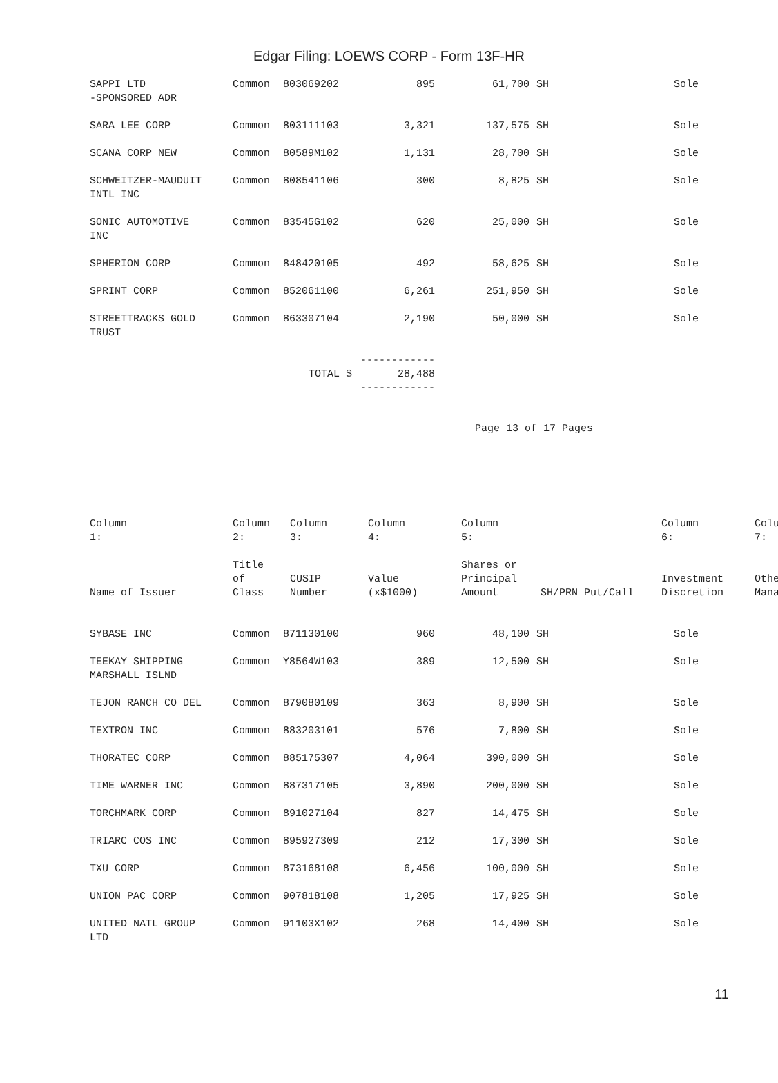Edgar Filing: LOEWS CORP - Form 13F-HR
| SAPPI LTD -SPONSORED ADR | Common | 803069202 | 895 | 61,700 | SH | Sole | |
| SARA LEE CORP | Common | 803111103 | 3,321 | 137,575 | SH | Sole | |
| SCANA CORP NEW | Common | 80589M102 | 1,131 | 28,700 | SH | Sole | |
| SCHWEITZER-MAUDUIT INTL INC | Common | 808541106 | 300 | 8,825 | SH | Sole | |
| SONIC AUTOMOTIVE INC | Common | 83545G102 | 620 | 25,000 | SH | Sole | |
| SPHERION CORP | Common | 848420105 | 492 | 58,625 | SH | Sole | |
| SPRINT CORP | Common | 852061100 | 6,261 | 251,950 | SH | Sole | |
| STREETTRACKS GOLD TRUST | Common | 863307104 | 2,190 | 50,000 | SH | Sole | |
| | TOTAL $ | | ------------ 28,488 ------------ | | | | |
Page 13 of 17 Pages
| Column 1: | Column 2: | Column 3: | Column 4: | Column 5: | | Column 6: | Colu 7: |
| --- | --- | --- | --- | --- | --- | --- | --- |
| Name of Issuer | Title of Class | CUSIP Number | Value (x$1000) | Shares or Principal Amount | SH/PRN Put/Call | Investment Discretion | Othe Mana |
| SYBASE INC | Common | 871130100 | 960 | 48,100 | SH | Sole | |
| TEEKAY SHIPPING MARSHALL ISLND | Common | Y8564W103 | 389 | 12,500 | SH | Sole | |
| TEJON RANCH CO DEL | Common | 879080109 | 363 | 8,900 | SH | Sole | |
| TEXTRON INC | Common | 883203101 | 576 | 7,800 | SH | Sole | |
| THORATEC CORP | Common | 885175307 | 4,064 | 390,000 | SH | Sole | |
| TIME WARNER INC | Common | 887317105 | 3,890 | 200,000 | SH | Sole | |
| TORCHMARK CORP | Common | 891027104 | 827 | 14,475 | SH | Sole | |
| TRIARC COS INC | Common | 895927309 | 212 | 17,300 | SH | Sole | |
| TXU CORP | Common | 873168108 | 6,456 | 100,000 | SH | Sole | |
| UNION PAC CORP | Common | 907818108 | 1,205 | 17,925 | SH | Sole | |
| UNITED NATL GROUP LTD | Common | 91103X102 | 268 | 14,400 | SH | Sole | |
11